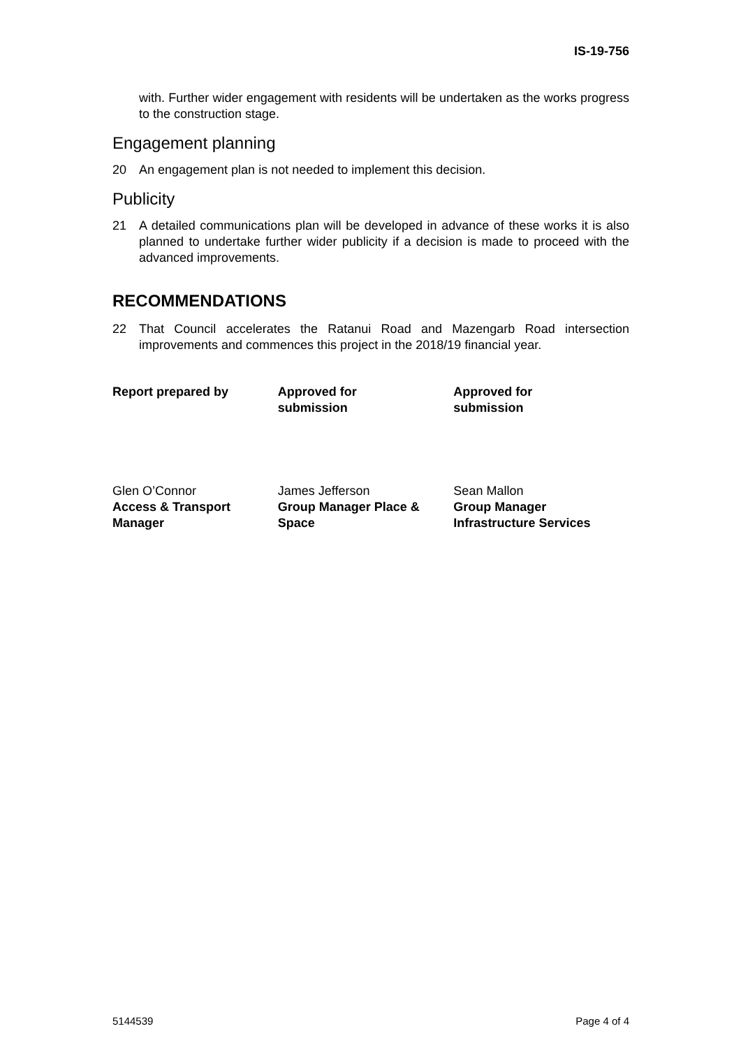IS-19-756
with. Further wider engagement with residents will be undertaken as the works progress to the construction stage.
Engagement planning
20 An engagement plan is not needed to implement this decision.
Publicity
21 A detailed communications plan will be developed in advance of these works it is also planned to undertake further wider publicity if a decision is made to proceed with the advanced improvements.
RECOMMENDATIONS
22 That Council accelerates the Ratanui Road and Mazengarb Road intersection improvements and commences this project in the 2018/19 financial year.
Report prepared by Approved for
submission
Approved for
submission
Glen O’Connor
Access & Transport
Manager
James Jefferson
Group Manager Place &
Space
Sean Mallon
Group Manager
Infrastructure Services
5144539 Page 4 of 4